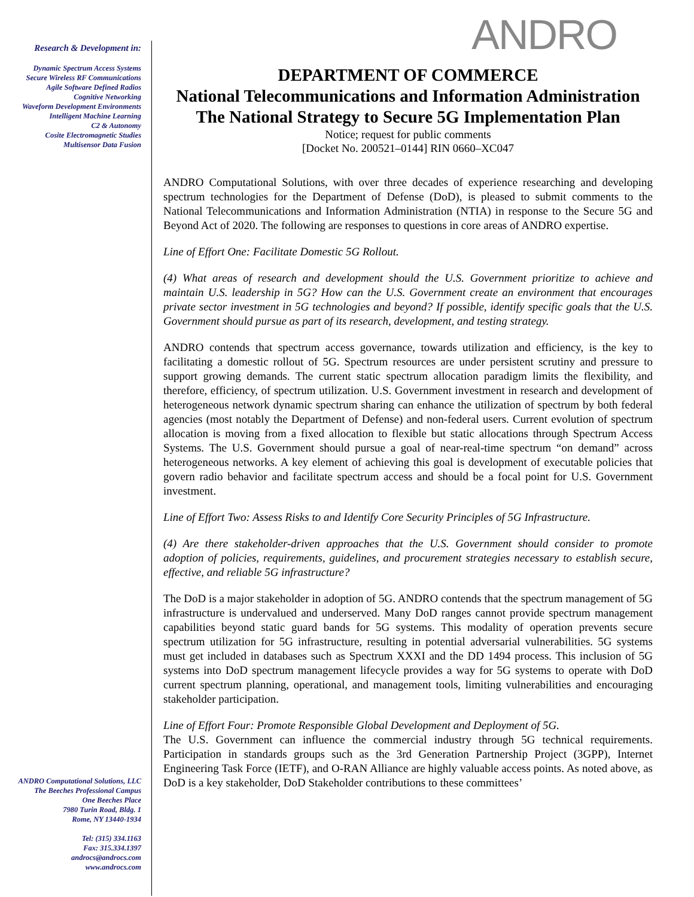Research & Development in:
Dynamic Spectrum Access Systems
Secure Wireless RF Communications
Agile Software Defined Radios
Cognitive Networking
Waveform Development Environments
Intelligent Machine Learning
C2 & Autonomy
Cosite Electromagnetic Studies
Multisensor Data Fusion
ANDRO Computational Solutions, LLC
The Beeches Professional Campus
One Beeches Place
7980 Turin Road, Bldg. 1
Rome, NY 13440-1934
Tel: (315) 334.1163
Fax: 315.334.1397
androcs@androcs.com
www.androcs.com
ANDRO
DEPARTMENT OF COMMERCE
National Telecommunications and Information Administration
The National Strategy to Secure 5G Implementation Plan
Notice; request for public comments
[Docket No. 200521–0144] RIN 0660–XC047
ANDRO Computational Solutions, with over three decades of experience researching and developing spectrum technologies for the Department of Defense (DoD), is pleased to submit comments to the National Telecommunications and Information Administration (NTIA) in response to the Secure 5G and Beyond Act of 2020. The following are responses to questions in core areas of ANDRO expertise.
Line of Effort One: Facilitate Domestic 5G Rollout.
(4) What areas of research and development should the U.S. Government prioritize to achieve and maintain U.S. leadership in 5G? How can the U.S. Government create an environment that encourages private sector investment in 5G technologies and beyond? If possible, identify specific goals that the U.S. Government should pursue as part of its research, development, and testing strategy.
ANDRO contends that spectrum access governance, towards utilization and efficiency, is the key to facilitating a domestic rollout of 5G. Spectrum resources are under persistent scrutiny and pressure to support growing demands. The current static spectrum allocation paradigm limits the flexibility, and therefore, efficiency, of spectrum utilization. U.S. Government investment in research and development of heterogeneous network dynamic spectrum sharing can enhance the utilization of spectrum by both federal agencies (most notably the Department of Defense) and non-federal users. Current evolution of spectrum allocation is moving from a fixed allocation to flexible but static allocations through Spectrum Access Systems. The U.S. Government should pursue a goal of near-real-time spectrum “on demand” across heterogeneous networks. A key element of achieving this goal is development of executable policies that govern radio behavior and facilitate spectrum access and should be a focal point for U.S. Government investment.
Line of Effort Two: Assess Risks to and Identify Core Security Principles of 5G Infrastructure.
(4) Are there stakeholder-driven approaches that the U.S. Government should consider to promote adoption of policies, requirements, guidelines, and procurement strategies necessary to establish secure, effective, and reliable 5G infrastructure?
The DoD is a major stakeholder in adoption of 5G. ANDRO contends that the spectrum management of 5G infrastructure is undervalued and underserved. Many DoD ranges cannot provide spectrum management capabilities beyond static guard bands for 5G systems. This modality of operation prevents secure spectrum utilization for 5G infrastructure, resulting in potential adversarial vulnerabilities. 5G systems must get included in databases such as Spectrum XXXI and the DD 1494 process. This inclusion of 5G systems into DoD spectrum management lifecycle provides a way for 5G systems to operate with DoD current spectrum planning, operational, and management tools, limiting vulnerabilities and encouraging stakeholder participation.
Line of Effort Four: Promote Responsible Global Development and Deployment of 5G.
The U.S. Government can influence the commercial industry through 5G technical requirements. Participation in standards groups such as the 3rd Generation Partnership Project (3GPP), Internet Engineering Task Force (IETF), and O-RAN Alliance are highly valuable access points. As noted above, as DoD is a key stakeholder, DoD Stakeholder contributions to these committees’